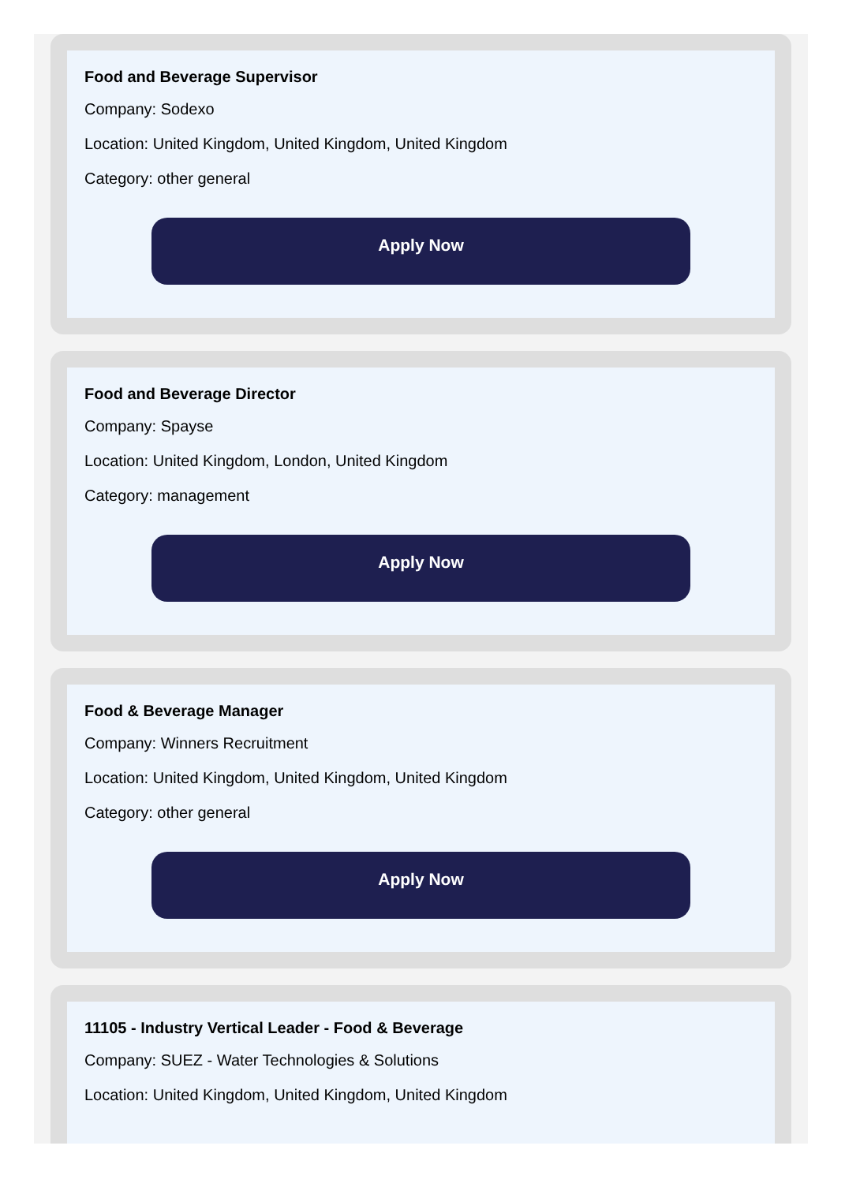Food and Beverage Supervisor
Company: Sodexo
Location: United Kingdom, United Kingdom, United Kingdom
Category: other general
Apply Now
Food and Beverage Director
Company: Spayse
Location: United Kingdom, London, United Kingdom
Category: management
Apply Now
Food & Beverage Manager
Company: Winners Recruitment
Location: United Kingdom, United Kingdom, United Kingdom
Category: other general
Apply Now
11105 - Industry Vertical Leader - Food & Beverage
Company: SUEZ - Water Technologies & Solutions
Location: United Kingdom, United Kingdom, United Kingdom